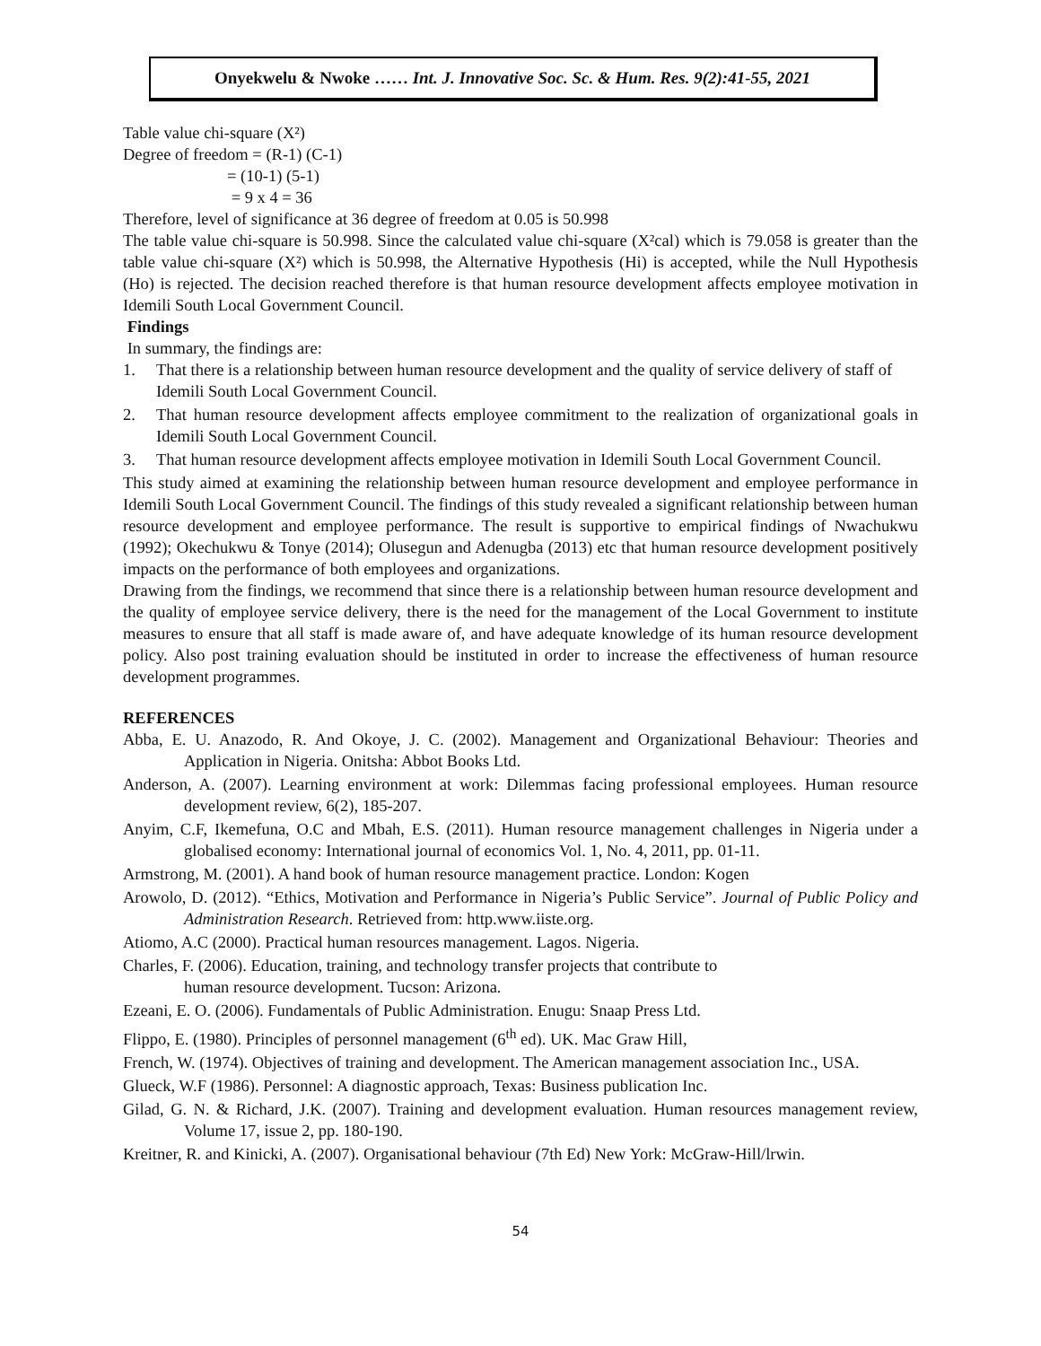Onyekwelu & Nwoke …… Int. J. Innovative Soc. Sc. & Hum. Res. 9(2):41-55, 2021
Table value chi-square (X²)
Degree of freedom = (R-1) (C-1)
= (10-1) (5-1)
= 9 x 4 = 36
Therefore, level of significance at 36 degree of freedom at 0.05 is 50.998
The table value chi-square is 50.998. Since the calculated value chi-square (X²cal) which is 79.058 is greater than the table value chi-square (X²) which is 50.998, the Alternative Hypothesis (Hi) is accepted, while the Null Hypothesis (Ho) is rejected. The decision reached therefore is that human resource development affects employee motivation in Idemili South Local Government Council.
Findings
In summary, the findings are:
1. That there is a relationship between human resource development and the quality of service delivery of staff of Idemili South Local Government Council.
2. That human resource development affects employee commitment to the realization of organizational goals in Idemili South Local Government Council.
3. That human resource development affects employee motivation in Idemili South Local Government Council.
This study aimed at examining the relationship between human resource development and employee performance in Idemili South Local Government Council. The findings of this study revealed a significant relationship between human resource development and employee performance. The result is supportive to empirical findings of Nwachukwu (1992); Okechukwu & Tonye (2014); Olusegun and Adenugba (2013) etc that human resource development positively impacts on the performance of both employees and organizations.
Drawing from the findings, we recommend that since there is a relationship between human resource development and the quality of employee service delivery, there is the need for the management of the Local Government to institute measures to ensure that all staff is made aware of, and have adequate knowledge of its human resource development policy. Also post training evaluation should be instituted in order to increase the effectiveness of human resource development programmes.
REFERENCES
Abba, E. U. Anazodo, R. And Okoye, J. C. (2002). Management and Organizational Behaviour: Theories and Application in Nigeria. Onitsha: Abbot Books Ltd.
Anderson, A. (2007). Learning environment at work: Dilemmas facing professional employees. Human resource development review, 6(2), 185-207.
Anyim, C.F, Ikemefuna, O.C and Mbah, E.S. (2011). Human resource management challenges in Nigeria under a globalised economy: International journal of economics Vol. 1, No. 4, 2011, pp. 01-11.
Armstrong, M. (2001). A hand book of human resource management practice. London: Kogen
Arowolo, D. (2012). “Ethics, Motivation and Performance in Nigeria’s Public Service”. Journal of Public Policy and Administration Research. Retrieved from: http.www.iiste.org.
Atiomo, A.C (2000). Practical human resources management. Lagos. Nigeria.
Charles, F. (2006). Education, training, and technology transfer projects that contribute to
human resource development. Tucson: Arizona.
Ezeani, E. O. (2006). Fundamentals of Public Administration. Enugu: Snaap Press Ltd.
Flippo, E. (1980). Principles of personnel management (6<sup>th</sup> ed). UK. Mac Graw Hill,
French, W. (1974). Objectives of training and development. The American management association Inc., USA.
Glueck, W.F (1986). Personnel: A diagnostic approach, Texas: Business publication Inc.
Gilad, G. N. & Richard, J.K. (2007). Training and development evaluation. Human resources management review, Volume 17, issue 2, pp. 180-190.
Kreitner, R. and Kinicki, A. (2007). Organisational behaviour (7th Ed) New York: McGraw-Hill/lrwin.
54